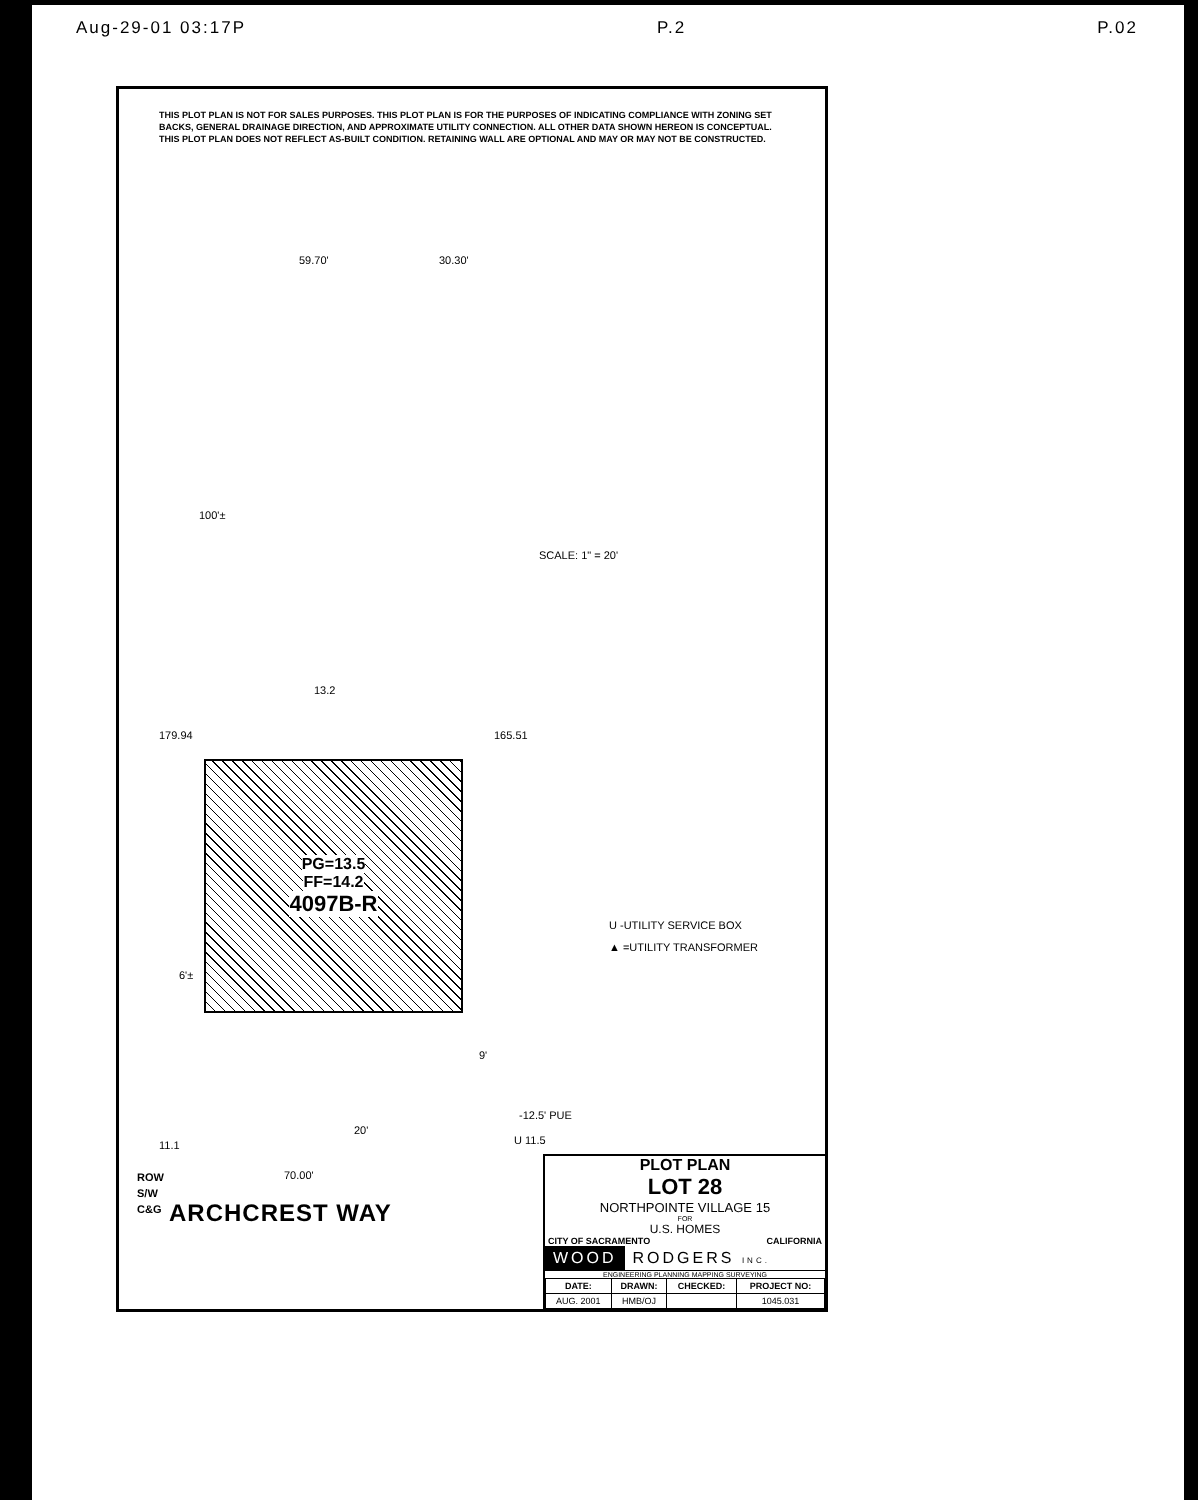Aug-29-01 03:17P P.2 P.02
THIS PLOT PLAN IS NOT FOR SALES PURPOSES. THIS PLOT PLAN IS FOR THE PURPOSES OF INDICATING COMPLIANCE WITH ZONING SET BACKS, GENERAL DRAINAGE DIRECTION, AND APPROXIMATE UTILITY CONNECTION. ALL OTHER DATA SHOWN HEREON IS CONCEPTUAL. THIS PLOT PLAN DOES NOT REFLECT AS-BUILT CONDITION. RETAINING WALL ARE OPTIONAL AND MAY OR MAY NOT BE CONSTRUCTED.
59.70' 30.30'
100'±
13.2
179.94 165.51
PG=13.5
FF=14.2
4097B-R
6'±
9'
-12.5' PUE
20'
U 11.5 11.1
70.00' ROW
S/W
C&G
SCALE: 1" = 20'
U -UTILITY SERVICE BOX
▲ =UTILITY TRANSFORMER
ARCHCREST WAY
PLOT PLAN
LOT 28
NORTHPOINTE VILLAGE 15
FOR
U.S. HOMES
CITY OF SACRAMENTO CALIFORNIA
WOOD RODGERS INC.
ENGINEERING PLANNING MAPPING SURVEYING
| DATE: | DRAWN: | CHECKED: | PROJECT NO: |
| --- | --- | --- | --- |
| AUG. 2001 | HMB/OJ | | 1045.031 |